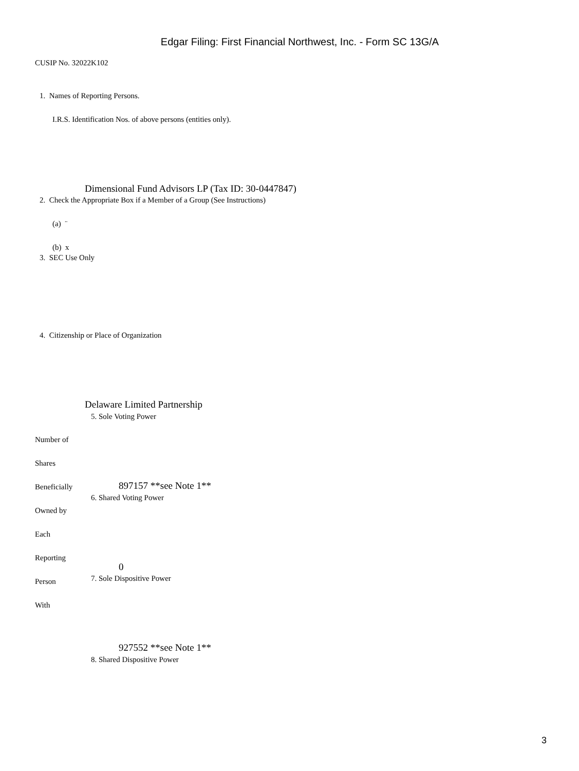Edgar Filing: First Financial Northwest, Inc. - Form SC 13G/A
CUSIP No. 32022K102
1. Names of Reporting Persons.
I.R.S. Identification Nos. of above persons (entities only).
Dimensional Fund Advisors LP (Tax ID: 30-0447847)
2. Check the Appropriate Box if a Member of a Group (See Instructions)
(a) ¨
(b) x
3. SEC Use Only
4. Citizenship or Place of Organization
Delaware Limited Partnership
5. Sole Voting Power
Number of
Shares
Beneficially 897157 **see Note 1**
6. Shared Voting Power
Owned by
Each
Reporting
0
Person 7. Sole Dispositive Power
With
927552 **see Note 1**
8. Shared Dispositive Power
3